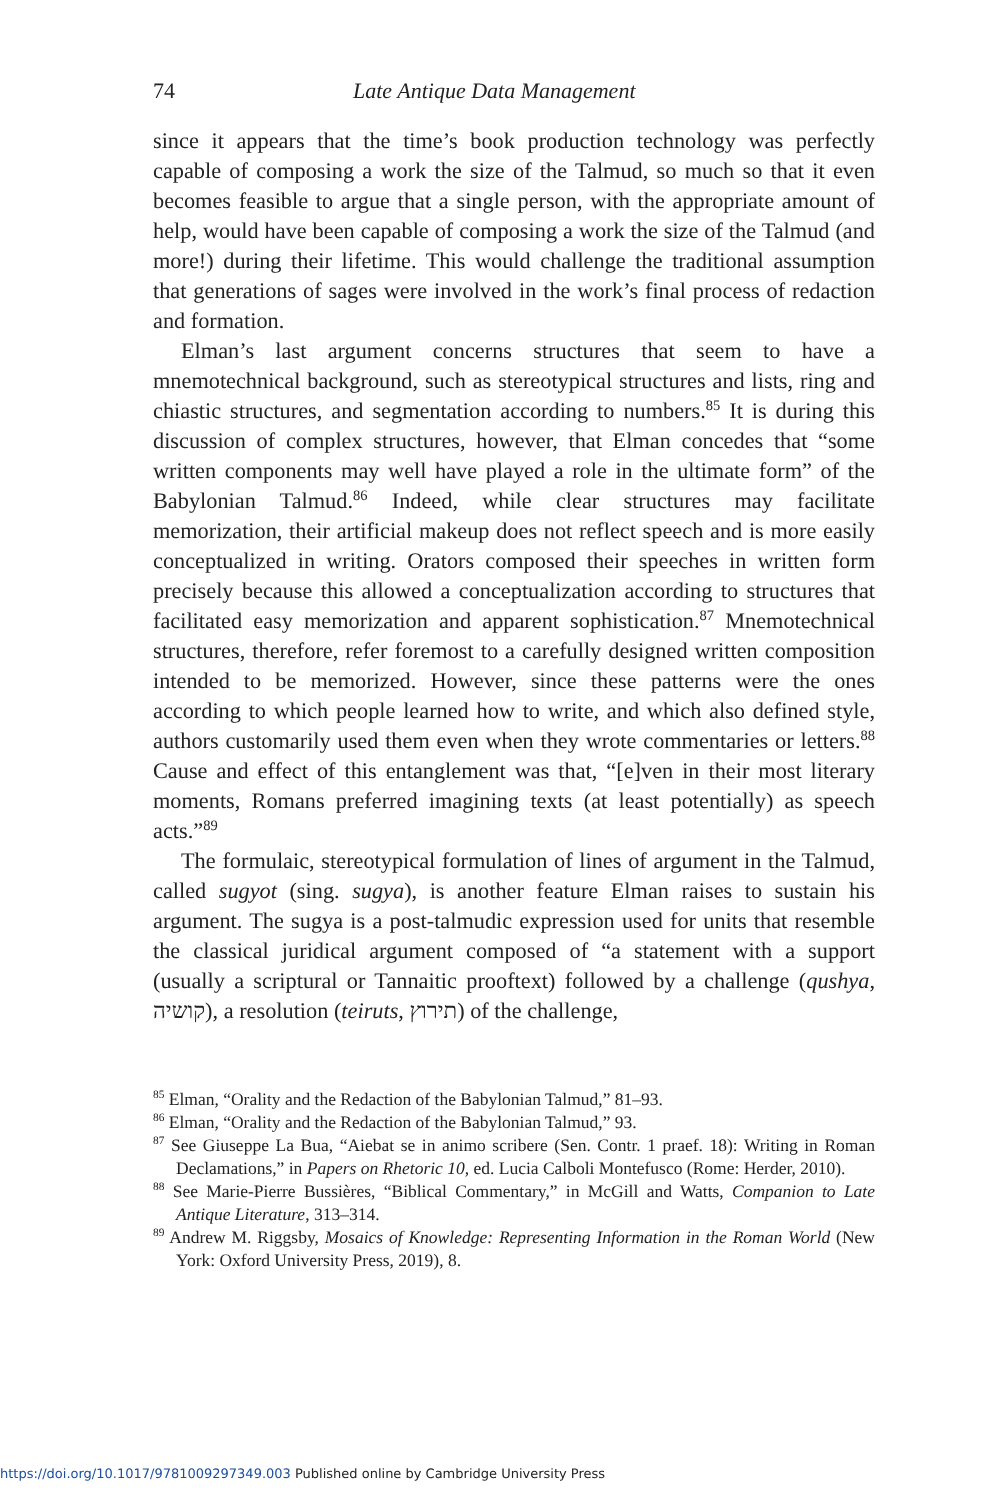74 Late Antique Data Management
since it appears that the time’s book production technology was perfectly capable of composing a work the size of the Talmud, so much so that it even becomes feasible to argue that a single person, with the appropriate amount of help, would have been capable of composing a work the size of the Talmud (and more!) during their lifetime. This would challenge the traditional assumption that generations of sages were involved in the work’s final process of redaction and formation.
Elman’s last argument concerns structures that seem to have a mnemotechnical background, such as stereotypical structures and lists, ring and chiastic structures, and segmentation according to numbers.<sup>85</sup> It is during this discussion of complex structures, however, that Elman concedes that “some written components may well have played a role in the ultimate form” of the Babylonian Talmud.<sup>86</sup> Indeed, while clear structures may facilitate memorization, their artificial makeup does not reflect speech and is more easily conceptualized in writing. Orators composed their speeches in written form precisely because this allowed a conceptualization according to structures that facilitated easy memorization and apparent sophistication.<sup>87</sup> Mnemotechnical structures, therefore, refer foremost to a carefully designed written composition intended to be memorized. However, since these patterns were the ones according to which people learned how to write, and which also defined style, authors customarily used them even when they wrote commentaries or letters.<sup>88</sup> Cause and effect of this entanglement was that, “[e]ven in their most literary moments, Romans preferred imagining texts (at least potentially) as speech acts.”<sup>89</sup>
The formulaic, stereotypical formulation of lines of argument in the Talmud, called sugyot (sing. sugya), is another feature Elman raises to sustain his argument. The sugya is a post-talmudic expression used for units that resemble the classical juridical argument composed of “a statement with a support (usually a scriptural or Tannaitic prooftext) followed by a challenge (qushya, קושיה), a resolution (teiruts, תירוץ) of the challenge,
<sup>85</sup> Elman, “Orality and the Redaction of the Babylonian Talmud,” 81–93.
<sup>86</sup> Elman, “Orality and the Redaction of the Babylonian Talmud,” 93.
<sup>87</sup> See Giuseppe La Bua, “Aiebat se in animo scribere (Sen. Contr. 1 praef. 18): Writing in Roman Declamations,” in Papers on Rhetoric 10, ed. Lucia Calboli Montefusco (Rome: Herder, 2010).
<sup>88</sup> See Marie-Pierre Bussières, “Biblical Commentary,” in McGill and Watts, Companion to Late Antique Literature, 313–314.
<sup>89</sup> Andrew M. Riggsby, Mosaics of Knowledge: Representing Information in the Roman World (New York: Oxford University Press, 2019), 8.
https://doi.org/10.1017/9781009297349.003 Published online by Cambridge University Press